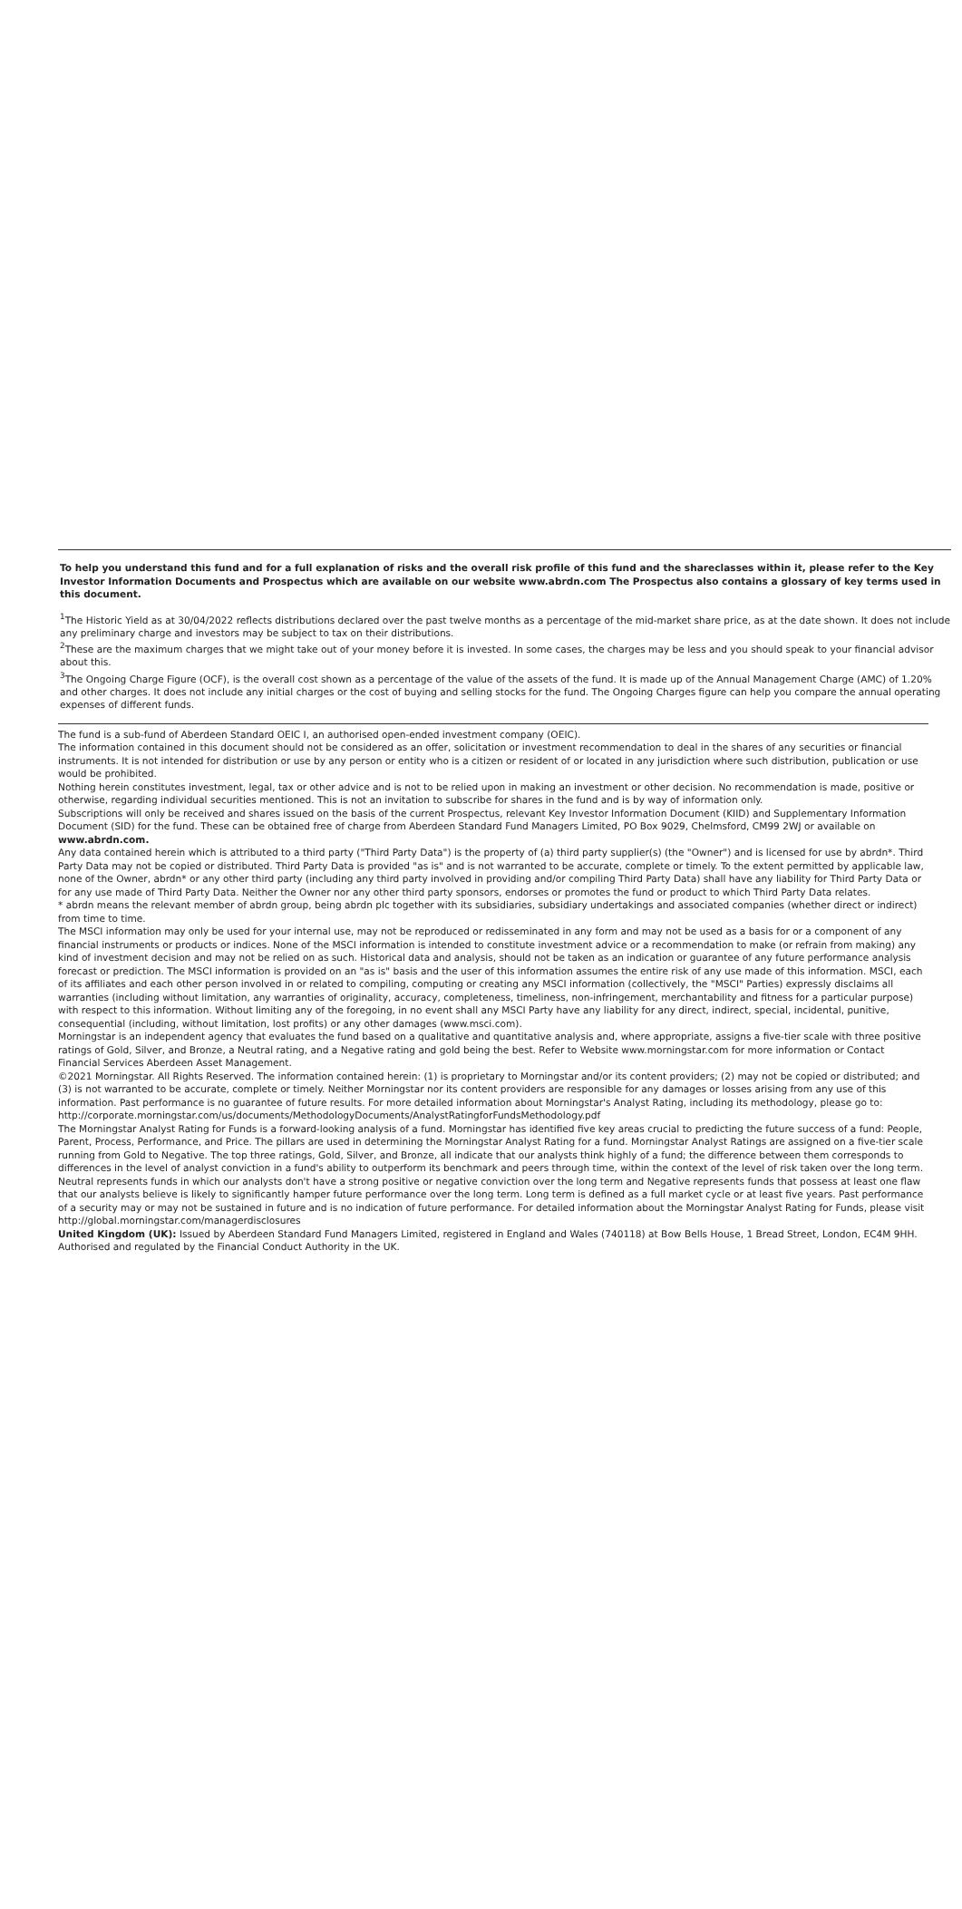To help you understand this fund and for a full explanation of risks and the overall risk profile of this fund and the shareclasses within it, please refer to the Key Investor Information Documents and Prospectus which are available on our website www.abrdn.com The Prospectus also contains a glossary of key terms used in this document.
<sup>1</sup> The Historic Yield as at 30/04/2022 reflects distributions declared over the past twelve months as a percentage of the mid-market share price, as at the date shown. It does not include any preliminary charge and investors may be subject to tax on their distributions.
<sup>2</sup> These are the maximum charges that we might take out of your money before it is invested. In some cases, the charges may be less and you should speak to your financial advisor about this.
<sup>3</sup> The Ongoing Charge Figure (OCF), is the overall cost shown as a percentage of the value of the assets of the fund. It is made up of the Annual Management Charge (AMC) of 1.20% and other charges. It does not include any initial charges or the cost of buying and selling stocks for the fund. The Ongoing Charges figure can help you compare the annual operating expenses of different funds.
The fund is a sub-fund of Aberdeen Standard OEIC I, an authorised open-ended investment company (OEIC).
The information contained in this document should not be considered as an offer, solicitation or investment recommendation to deal in the shares of any securities or financial instruments. It is not intended for distribution or use by any person or entity who is a citizen or resident of or located in any jurisdiction where such distribution, publication or use would be prohibited.
Nothing herein constitutes investment, legal, tax or other advice and is not to be relied upon in making an investment or other decision. No recommendation is made, positive or otherwise, regarding individual securities mentioned. This is not an invitation to subscribe for shares in the fund and is by way of information only.
Subscriptions will only be received and shares issued on the basis of the current Prospectus, relevant Key Investor Information Document (KIID) and Supplementary Information Document (SID) for the fund. These can be obtained free of charge from Aberdeen Standard Fund Managers Limited, PO Box 9029, Chelmsford, CM99 2WJ or available on www.abrdn.com.
Any data contained herein which is attributed to a third party ("Third Party Data") is the property of (a) third party supplier(s) (the "Owner") and is licensed for use by abrdn*. Third Party Data may not be copied or distributed. Third Party Data is provided "as is" and is not warranted to be accurate, complete or timely. To the extent permitted by applicable law, none of the Owner, abrdn* or any other third party (including any third party involved in providing and/or compiling Third Party Data) shall have any liability for Third Party Data or for any use made of Third Party Data. Neither the Owner nor any other third party sponsors, endorses or promotes the fund or product to which Third Party Data relates.
* abrdn means the relevant member of abrdn group, being abrdn plc together with its subsidiaries, subsidiary undertakings and associated companies (whether direct or indirect) from time to time.
The MSCI information may only be used for your internal use, may not be reproduced or redisseminated in any form and may not be used as a basis for or a component of any financial instruments or products or indices. None of the MSCI information is intended to constitute investment advice or a recommendation to make (or refrain from making) any kind of investment decision and may not be relied on as such. Historical data and analysis, should not be taken as an indication or guarantee of any future performance analysis forecast or prediction. The MSCI information is provided on an "as is" basis and the user of this information assumes the entire risk of any use made of this information. MSCI, each of its affiliates and each other person involved in or related to compiling, computing or creating any MSCI information (collectively, the "MSCI" Parties) expressly disclaims all warranties (including without limitation, any warranties of originality, accuracy, completeness, timeliness, non-infringement, merchantability and fitness for a particular purpose) with respect to this information. Without limiting any of the foregoing, in no event shall any MSCI Party have any liability for any direct, indirect, special, incidental, punitive, consequential (including, without limitation, lost profits) or any other damages (www.msci.com).
Morningstar is an independent agency that evaluates the fund based on a qualitative and quantitative analysis and, where appropriate, assigns a five-tier scale with three positive ratings of Gold, Silver, and Bronze, a Neutral rating, and a Negative rating and gold being the best. Refer to Website www.morningstar.com for more information or Contact Financial Services Aberdeen Asset Management.
©2021 Morningstar. All Rights Reserved. The information contained herein: (1) is proprietary to Morningstar and/or its content providers; (2) may not be copied or distributed; and (3) is not warranted to be accurate, complete or timely. Neither Morningstar nor its content providers are responsible for any damages or losses arising from any use of this information. Past performance is no guarantee of future results. For more detailed information about Morningstar's Analyst Rating, including its methodology, please go to: http://corporate.morningstar.com/us/documents/MethodologyDocuments/AnalystRatingforFundsMethodology.pdf
The Morningstar Analyst Rating for Funds is a forward-looking analysis of a fund. Morningstar has identified five key areas crucial to predicting the future success of a fund: People, Parent, Process, Performance, and Price. The pillars are used in determining the Morningstar Analyst Rating for a fund. Morningstar Analyst Ratings are assigned on a five-tier scale running from Gold to Negative. The top three ratings, Gold, Silver, and Bronze, all indicate that our analysts think highly of a fund; the difference between them corresponds to differences in the level of analyst conviction in a fund's ability to outperform its benchmark and peers through time, within the context of the level of risk taken over the long term. Neutral represents funds in which our analysts don't have a strong positive or negative conviction over the long term and Negative represents funds that possess at least one flaw that our analysts believe is likely to significantly hamper future performance over the long term. Long term is defined as a full market cycle or at least five years. Past performance of a security may or may not be sustained in future and is no indication of future performance. For detailed information about the Morningstar Analyst Rating for Funds, please visit http://global.morningstar.com/managerdisclosures
United Kingdom (UK): Issued by Aberdeen Standard Fund Managers Limited, registered in England and Wales (740118) at Bow Bells House, 1 Bread Street, London, EC4M 9HH. Authorised and regulated by the Financial Conduct Authority in the UK.